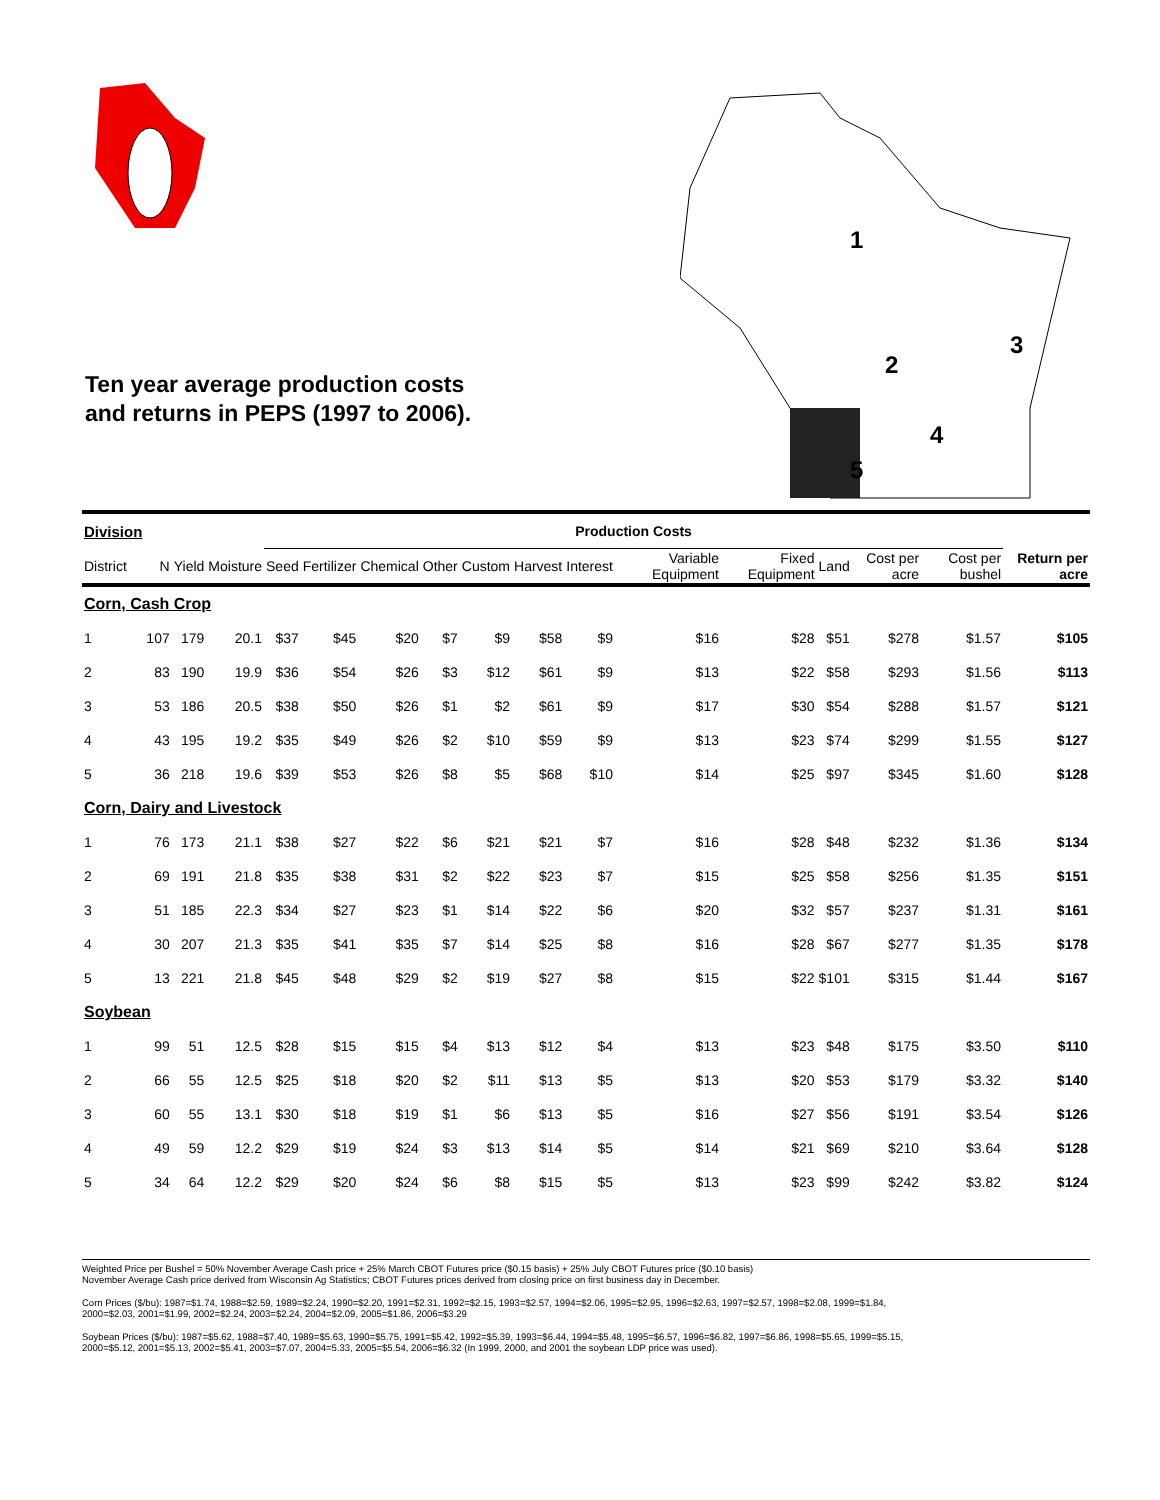Ten year average production costs
and returns in PEPS (1997 to 2006).
1
2
3
4
5
| Division | | | | Production Costs | | | | | | | | | | | | |
| --- | --- | --- | --- | --- | --- | --- | --- | --- | --- | --- | --- | --- | --- | --- | --- | --- |
| District | N | Yield | Moisture | Seed | Fertilizer | Chemical | Other | Custom | Harvest | Interest | Variable Equipment | Fixed Equipment | Land | Cost per acre | Cost per bushel | Return per acre |
| Corn, Cash Crop | | | | | | | | | | | | | | | | |
| 1 | 107 | 179 | 20.1 | $37 | $45 | $20 | $7 | $9 | $58 | $9 | $16 | $28 | $51 | $278 | $1.57 | $105 |
| 2 | 83 | 190 | 19.9 | $36 | $54 | $26 | $3 | $12 | $61 | $9 | $13 | $22 | $58 | $293 | $1.56 | $113 |
| 3 | 53 | 186 | 20.5 | $38 | $50 | $26 | $1 | $2 | $61 | $9 | $17 | $30 | $54 | $288 | $1.57 | $121 |
| 4 | 43 | 195 | 19.2 | $35 | $49 | $26 | $2 | $10 | $59 | $9 | $13 | $23 | $74 | $299 | $1.55 | $127 |
| 5 | 36 | 218 | 19.6 | $39 | $53 | $26 | $8 | $5 | $68 | $10 | $14 | $25 | $97 | $345 | $1.60 | $128 |
| Corn, Dairy and Livestock | | | | | | | | | | | | | | | | |
| 1 | 76 | 173 | 21.1 | $38 | $27 | $22 | $6 | $21 | $21 | $7 | $16 | $28 | $48 | $232 | $1.36 | $134 |
| 2 | 69 | 191 | 21.8 | $35 | $38 | $31 | $2 | $22 | $23 | $7 | $15 | $25 | $58 | $256 | $1.35 | $151 |
| 3 | 51 | 185 | 22.3 | $34 | $27 | $23 | $1 | $14 | $22 | $6 | $20 | $32 | $57 | $237 | $1.31 | $161 |
| 4 | 30 | 207 | 21.3 | $35 | $41 | $35 | $7 | $14 | $25 | $8 | $16 | $28 | $67 | $277 | $1.35 | $178 |
| 5 | 13 | 221 | 21.8 | $45 | $48 | $29 | $2 | $19 | $27 | $8 | $15 | $22 | $101 | $315 | $1.44 | $167 |
| Soybean | | | | | | | | | | | | | | | | |
| 1 | 99 | 51 | 12.5 | $28 | $15 | $15 | $4 | $13 | $12 | $4 | $13 | $23 | $48 | $175 | $3.50 | $110 |
| 2 | 66 | 55 | 12.5 | $25 | $18 | $20 | $2 | $11 | $13 | $5 | $13 | $20 | $53 | $179 | $3.32 | $140 |
| 3 | 60 | 55 | 13.1 | $30 | $18 | $19 | $1 | $6 | $13 | $5 | $16 | $27 | $56 | $191 | $3.54 | $126 |
| 4 | 49 | 59 | 12.2 | $29 | $19 | $24 | $3 | $13 | $14 | $5 | $14 | $21 | $69 | $210 | $3.64 | $128 |
| 5 | 34 | 64 | 12.2 | $29 | $20 | $24 | $6 | $8 | $15 | $5 | $13 | $23 | $99 | $242 | $3.82 | $124 |
Weighted Price per Bushel = 50% November Average Cash price + 25% March CBOT Futures price ($0.15 basis) + 25% July CBOT Futures price ($0.10 basis)
November Average Cash price derived from Wisconsin Ag Statistics; CBOT Futures prices derived from closing price on first business day in December.
Corn Prices ($/bu): 1987=$1.74, 1988=$2.59, 1989=$2.24, 1990=$2.20, 1991=$2.31, 1992=$2.15, 1993=$2.57, 1994=$2.06, 1995=$2.95, 1996=$2.63, 1997=$2.57, 1998=$2.08, 1999=$1.84,
2000=$2.03, 2001=$1.99, 2002=$2.24, 2003=$2.24, 2004=$2.09, 2005=$1.86, 2006=$3.29
Soybean Prices ($/bu): 1987=$5.62, 1988=$7.40, 1989=$5.63, 1990=$5.75, 1991=$5.42, 1992=$5.39, 1993=$6.44, 1994=$5.48, 1995=$6.57, 1996=$6.82, 1997=$6.86, 1998=$5.65, 1999=$5.15,
2000=$5.12, 2001=$5.13, 2002=$5.41, 2003=$7.07, 2004=5.33, 2005=$5.54, 2006=$6.32 (In 1999, 2000, and 2001 the soybean LDP price was used).